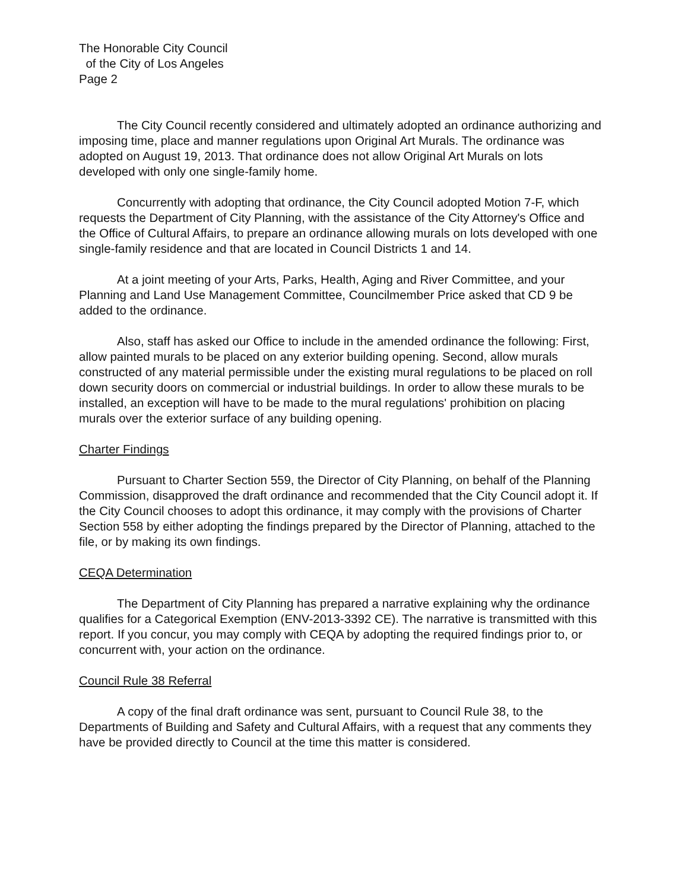The Honorable City Council
of the City of Los Angeles
Page 2
The City Council recently considered and ultimately adopted an ordinance authorizing and imposing time, place and manner regulations upon Original Art Murals. The ordinance was adopted on August 19, 2013. That ordinance does not allow Original Art Murals on lots developed with only one single-family home.
Concurrently with adopting that ordinance, the City Council adopted Motion 7-F, which requests the Department of City Planning, with the assistance of the City Attorney's Office and the Office of Cultural Affairs, to prepare an ordinance allowing murals on lots developed with one single-family residence and that are located in Council Districts 1 and 14.
At a joint meeting of your Arts, Parks, Health, Aging and River Committee, and your Planning and Land Use Management Committee, Councilmember Price asked that CD 9 be added to the ordinance.
Also, staff has asked our Office to include in the amended ordinance the following: First, allow painted murals to be placed on any exterior building opening. Second, allow murals constructed of any material permissible under the existing mural regulations to be placed on roll down security doors on commercial or industrial buildings. In order to allow these murals to be installed, an exception will have to be made to the mural regulations' prohibition on placing murals over the exterior surface of any building opening.
Charter Findings
Pursuant to Charter Section 559, the Director of City Planning, on behalf of the Planning Commission, disapproved the draft ordinance and recommended that the City Council adopt it. If the City Council chooses to adopt this ordinance, it may comply with the provisions of Charter Section 558 by either adopting the findings prepared by the Director of Planning, attached to the file, or by making its own findings.
CEQA Determination
The Department of City Planning has prepared a narrative explaining why the ordinance qualifies for a Categorical Exemption (ENV-2013-3392 CE). The narrative is transmitted with this report. If you concur, you may comply with CEQA by adopting the required findings prior to, or concurrent with, your action on the ordinance.
Council Rule 38 Referral
A copy of the final draft ordinance was sent, pursuant to Council Rule 38, to the Departments of Building and Safety and Cultural Affairs, with a request that any comments they have be provided directly to Council at the time this matter is considered.